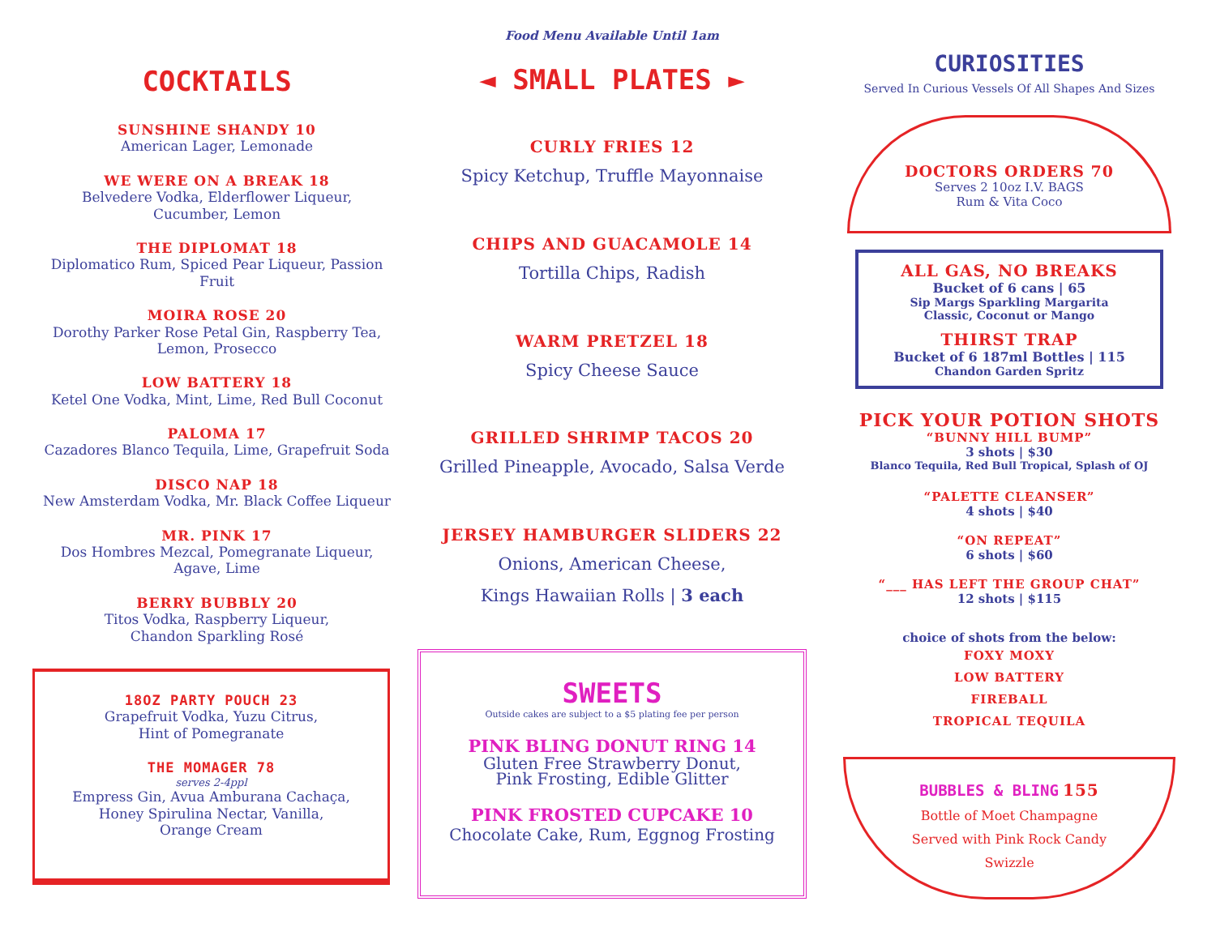COCKTAILS
SUNSHINE SHANDY 10
American Lager, Lemonade
WE WERE ON A BREAK 18
Belvedere Vodka, Elderflower Liqueur,
Cucumber, Lemon
THE DIPLOMAT 18
Diplomatico Rum, Spiced Pear Liqueur, Passion Fruit
MOIRA ROSE 20
Dorothy Parker Rose Petal Gin, Raspberry Tea,
Lemon, Prosecco
LOW BATTERY 18
Ketel One Vodka, Mint, Lime, Red Bull Coconut
PALOMA 17
Cazadores Blanco Tequila, Lime, Grapefruit Soda
DISCO NAP 18
New Amsterdam Vodka, Mr. Black Coffee Liqueur
MR. PINK 17
Dos Hombres Mezcal, Pomegranate Liqueur,
Agave, Lime
BERRY BUBBLY 20
Titos Vodka, Raspberry Liqueur,
Chandon Sparkling Rosé
18OZ PARTY POUCH 23
Grapefruit Vodka, Yuzu Citrus,
Hint of Pomegranate
THE MOMAGER 78
serves 2-4ppl
Empress Gin, Avua Amburana Cachaça,
Honey Spirulina Nectar, Vanilla,
Orange Cream
Food Menu Available Until 1am
◄ SMALL PLATES ►
CURLY FRIES 12
Spicy Ketchup, Truffle Mayonnaise
CHIPS AND GUACAMOLE 14
Tortilla Chips, Radish
WARM PRETZEL 18
Spicy Cheese Sauce
GRILLED SHRIMP TACOS 20
Grilled Pineapple, Avocado, Salsa Verde
JERSEY HAMBURGER SLIDERS 22
Onions, American Cheese,
Kings Hawaiian Rolls | 3 each
SWEETS
Outside cakes are subject to a $5 plating fee per person
PINK BLING DONUT RING 14
Gluten Free Strawberry Donut,
Pink Frosting, Edible Glitter
PINK FROSTED CUPCAKE 10
Chocolate Cake, Rum, Eggnog Frosting
CURIOSITIES
Served In Curious Vessels Of All Shapes And Sizes
DOCTORS ORDERS 70
Serves 2 10oz I.V. BAGS
Rum & Vita Coco
ALL GAS, NO BREAKS
Bucket of 6 cans | 65
Sip Margs Sparkling Margarita
Classic, Coconut or Mango
THIRST TRAP
Bucket of 6 187ml Bottles | 115
Chandon Garden Spritz
PICK YOUR POTION SHOTS
“BUNNY HILL BUMP”
3 shots | $30
Blanco Tequila, Red Bull Tropical, Splash of OJ
“PALETTE CLEANSER”
4 shots | $40
“ON REPEAT”
6 shots | $60
“___ HAS LEFT THE GROUP CHAT”
12 shots | $115
choice of shots from the below:
FOXY MOXY
LOW BATTERY
FIREBALL
TROPICAL TEQUILA
BUBBLES & BLING 155
Bottle of Moet Champagne
Served with Pink Rock Candy
Swizzle